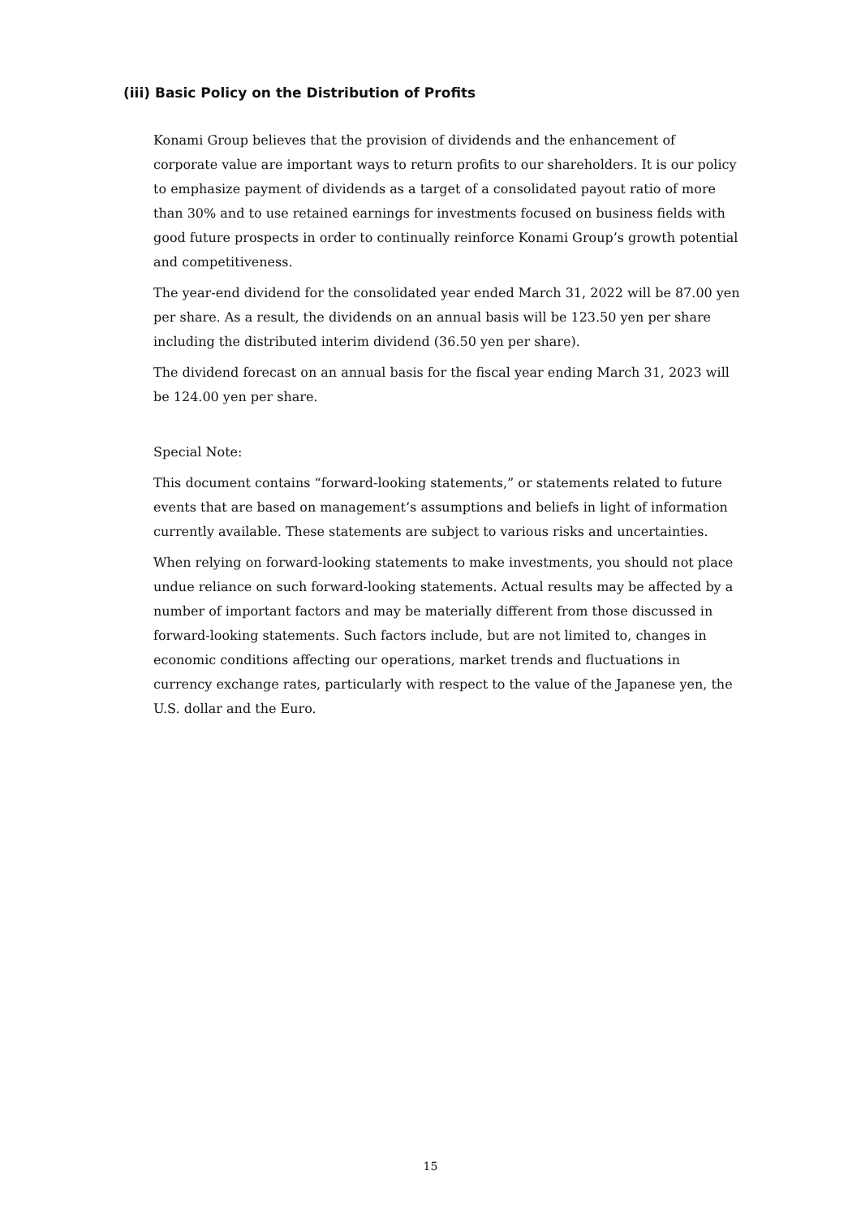(iii) Basic Policy on the Distribution of Profits
Konami Group believes that the provision of dividends and the enhancement of corporate value are important ways to return profits to our shareholders. It is our policy to emphasize payment of dividends as a target of a consolidated payout ratio of more than 30% and to use retained earnings for investments focused on business fields with good future prospects in order to continually reinforce Konami Group’s growth potential and competitiveness.
The year-end dividend for the consolidated year ended March 31, 2022 will be 87.00 yen per share. As a result, the dividends on an annual basis will be 123.50 yen per share including the distributed interim dividend (36.50 yen per share).
The dividend forecast on an annual basis for the fiscal year ending March 31, 2023 will be 124.00 yen per share.
Special Note:
This document contains “forward-looking statements,” or statements related to future events that are based on management’s assumptions and beliefs in light of information currently available. These statements are subject to various risks and uncertainties.
When relying on forward-looking statements to make investments, you should not place undue reliance on such forward-looking statements. Actual results may be affected by a number of important factors and may be materially different from those discussed in forward-looking statements. Such factors include, but are not limited to, changes in economic conditions affecting our operations, market trends and fluctuations in currency exchange rates, particularly with respect to the value of the Japanese yen, the U.S. dollar and the Euro.
15